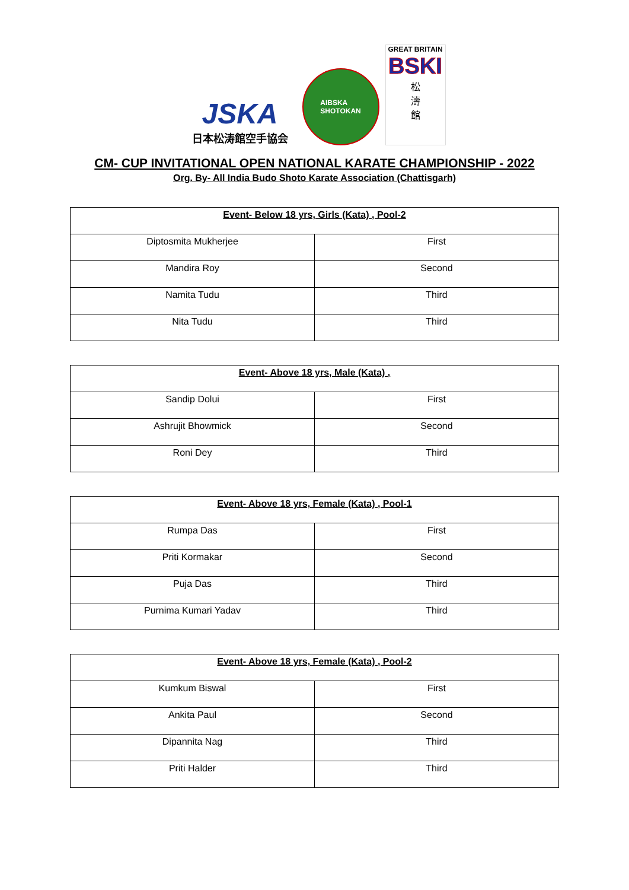JSKA
日本松涛館空手協会
AIBSKA
SHOTOKAN
GREAT BRITAIN
BSKI
松
濤
館
CM- CUP INVITATIONAL OPEN NATIONAL KARATE CHAMPIONSHIP - 2022
Org. By- All India Budo Shoto Karate Association (Chattisgarh)
| Event- Below 18 yrs, Girls (Kata) , Pool-2 | |
| --- | --- |
| Diptosmita Mukherjee | First |
| Mandira Roy | Second |
| Namita Tudu | Third |
| Nita Tudu | Third |
| Event- Above 18 yrs, Male (Kata) , | |
| --- | --- |
| Sandip Dolui | First |
| Ashrujit Bhowmick | Second |
| Roni Dey | Third |
| Event- Above 18 yrs, Female (Kata) , Pool-1 | |
| --- | --- |
| Rumpa Das | First |
| Priti Kormakar | Second |
| Puja Das | Third |
| Purnima Kumari Yadav | Third |
| Event- Above 18 yrs, Female (Kata) , Pool-2 | |
| --- | --- |
| Kumkum Biswal | First |
| Ankita Paul | Second |
| Dipannita Nag | Third |
| Priti Halder | Third |